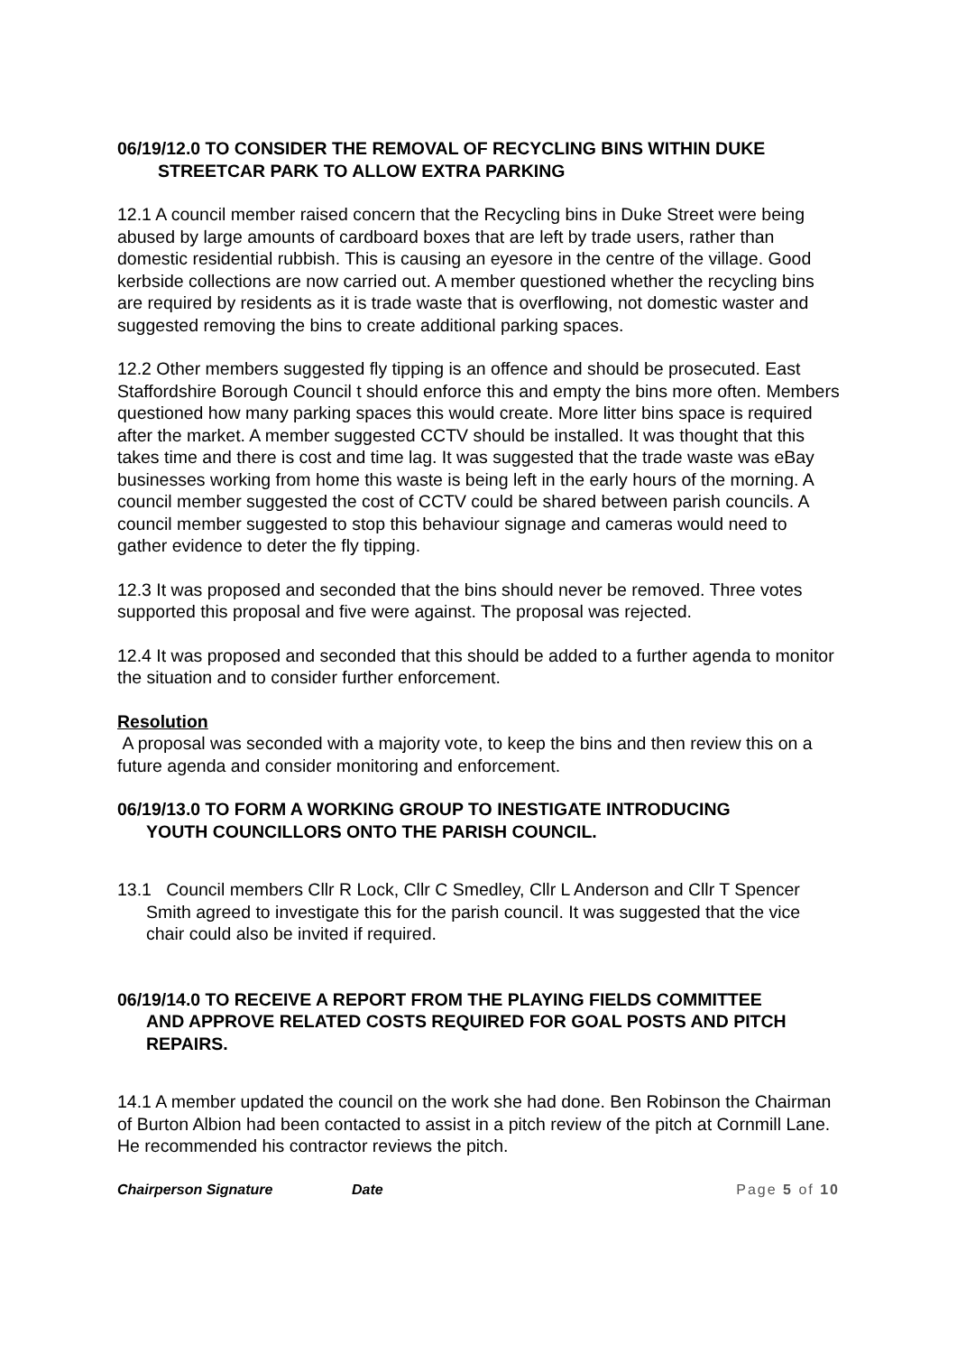06/19/12.0 TO CONSIDER THE REMOVAL OF RECYCLING BINS WITHIN DUKE
STREETCAR PARK TO ALLOW EXTRA PARKING
12.1 A council member raised concern that the Recycling bins in Duke Street were being abused by large amounts of cardboard boxes that are left by trade users, rather than domestic residential rubbish. This is causing an eyesore in the centre of the village. Good kerbside collections are now carried out. A member questioned whether the recycling bins are required by residents as it is trade waste that is overflowing, not domestic waster and suggested removing the bins to create additional parking spaces.
12.2 Other members suggested fly tipping is an offence and should be prosecuted. East Staffordshire Borough Council t should enforce this and empty the bins more often. Members questioned how many parking spaces this would create. More litter bins space is required after the market. A member suggested CCTV should be installed. It was thought that this takes time and there is cost and time lag. It was suggested that the trade waste was eBay businesses working from home this waste is being left in the early hours of the morning. A council member suggested the cost of CCTV could be shared between parish councils. A council member suggested to stop this behaviour signage and cameras would need to gather evidence to deter the fly tipping.
12.3 It was proposed and seconded that the bins should never be removed. Three votes supported this proposal and five were against. The proposal was rejected.
12.4 It was proposed and seconded that this should be added to a further agenda to monitor the situation and to consider further enforcement.
Resolution
A proposal was seconded with a majority vote, to keep the bins and then review this on a future agenda and consider monitoring and enforcement.
06/19/13.0 TO FORM A WORKING GROUP TO INESTIGATE INTRODUCING
YOUTH COUNCILLORS ONTO THE PARISH COUNCIL.
13.1 Council members Cllr R Lock, Cllr C Smedley, Cllr L Anderson and Cllr T Spencer Smith agreed to investigate this for the parish council. It was suggested that the vice chair could also be invited if required.
06/19/14.0 TO RECEIVE A REPORT FROM THE PLAYING FIELDS COMMITTEE
AND APPROVE RELATED COSTS REQUIRED FOR GOAL POSTS AND PITCH REPAIRS.
14.1 A member updated the council on the work she had done. Ben Robinson the Chairman of Burton Albion had been contacted to assist in a pitch review of the pitch at Cornmill Lane. He recommended his contractor reviews the pitch.
Chairperson Signature Date Page 5 of 10